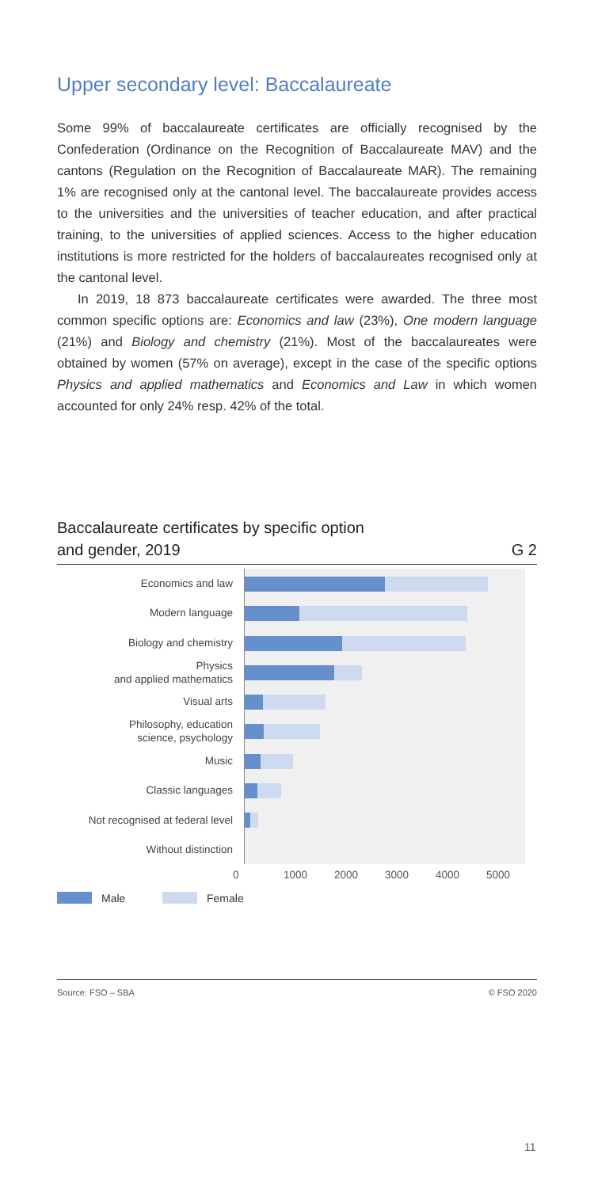Upper secondary level: Baccalaureate
Some 99% of baccalaureate certificates are officially recognised by the Confederation (Ordinance on the Recognition of Baccalaureate MAV) and the cantons (Regulation on the Recognition of Baccalaureate MAR). The remaining 1% are recognised only at the cantonal level. The baccalaureate provides access to the universities and the universities of teacher education, and after practical training, to the universities of applied sciences. Access to the higher education institutions is more restricted for the holders of baccalaureates recognised only at the cantonal level.
In 2019, 18 873 baccalaureate certificates were awarded. The three most common specific options are: Economics and law (23%), One modern language (21%) and Biology and chemistry (21%). Most of the baccalaureates were obtained by women (57% on average), except in the case of the specific options Physics and applied mathematics and Economics and Law in which women accounted for only 24% resp. 42% of the total.
Baccalaureate certificates by specific option
and gender, 2019 G 2
Economics and law
Modern language
Biology and chemistry
Physics
and applied mathematics
Visual arts
Philosophy, education
science, psychology
Music
Classic languages
Not recognised at federal level
Without distinction
0 1000 2000 3000 4000 5000
Male Female
Source: FSO – SBA © FSO 2020
11